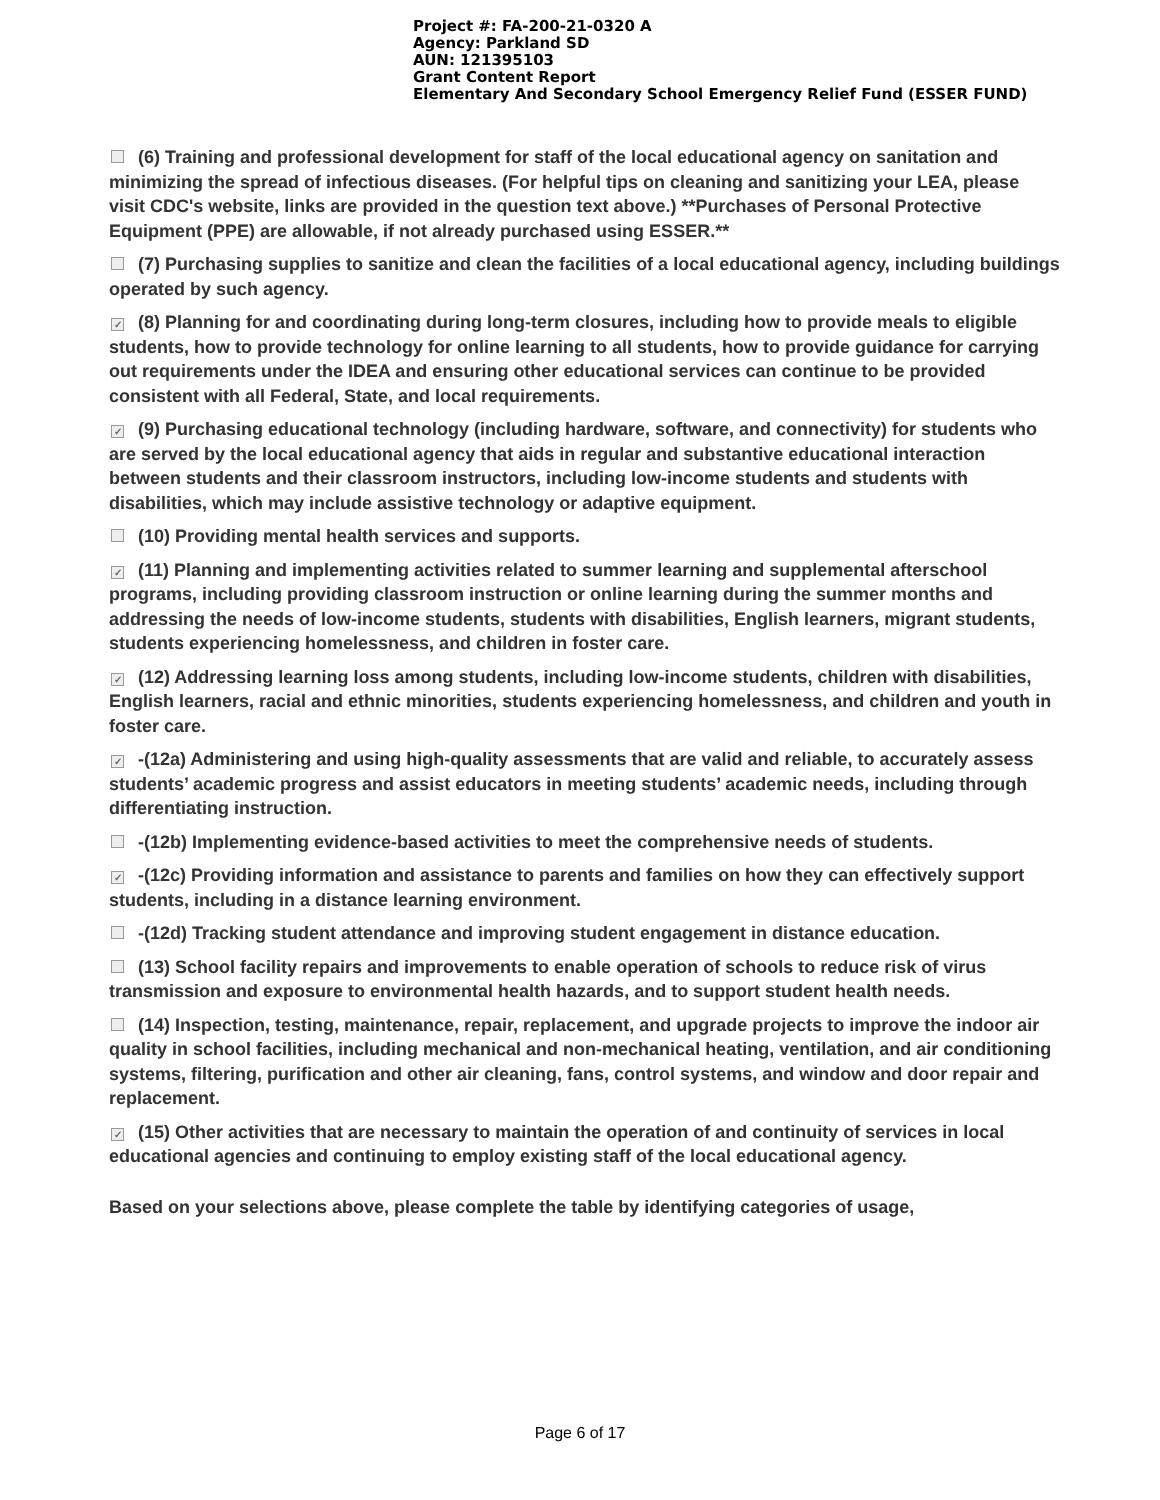Project #: FA-200-21-0320 A
Agency: Parkland SD
AUN: 121395103
Grant Content Report
Elementary And Secondary School Emergency Relief Fund (ESSER FUND)
(6) Training and professional development for staff of the local educational agency on sanitation and minimizing the spread of infectious diseases. (For helpful tips on cleaning and sanitizing your LEA, please visit CDC's website, links are provided in the question text above.) **Purchases of Personal Protective Equipment (PPE) are allowable, if not already purchased using ESSER.**
(7) Purchasing supplies to sanitize and clean the facilities of a local educational agency, including buildings operated by such agency.
✓ (8) Planning for and coordinating during long-term closures, including how to provide meals to eligible students, how to provide technology for online learning to all students, how to provide guidance for carrying out requirements under the IDEA and ensuring other educational services can continue to be provided consistent with all Federal, State, and local requirements.
✓ (9) Purchasing educational technology (including hardware, software, and connectivity) for students who are served by the local educational agency that aids in regular and substantive educational interaction between students and their classroom instructors, including low-income students and students with disabilities, which may include assistive technology or adaptive equipment.
(10) Providing mental health services and supports.
✓ (11) Planning and implementing activities related to summer learning and supplemental afterschool programs, including providing classroom instruction or online learning during the summer months and addressing the needs of low-income students, students with disabilities, English learners, migrant students, students experiencing homelessness, and children in foster care.
✓ (12) Addressing learning loss among students, including low-income students, children with disabilities, English learners, racial and ethnic minorities, students experiencing homelessness, and children and youth in foster care.
✓ -(12a) Administering and using high-quality assessments that are valid and reliable, to accurately assess students’ academic progress and assist educators in meeting students’ academic needs, including through differentiating instruction.
-(12b) Implementing evidence-based activities to meet the comprehensive needs of students.
✓ -(12c) Providing information and assistance to parents and families on how they can effectively support students, including in a distance learning environment.
-(12d) Tracking student attendance and improving student engagement in distance education.
(13) School facility repairs and improvements to enable operation of schools to reduce risk of virus transmission and exposure to environmental health hazards, and to support student health needs.
(14) Inspection, testing, maintenance, repair, replacement, and upgrade projects to improve the indoor air quality in school facilities, including mechanical and non-mechanical heating, ventilation, and air conditioning systems, filtering, purification and other air cleaning, fans, control systems, and window and door repair and replacement.
✓ (15) Other activities that are necessary to maintain the operation of and continuity of services in local educational agencies and continuing to employ existing staff of the local educational agency.
Based on your selections above, please complete the table by identifying categories of usage,
Page 6 of 17